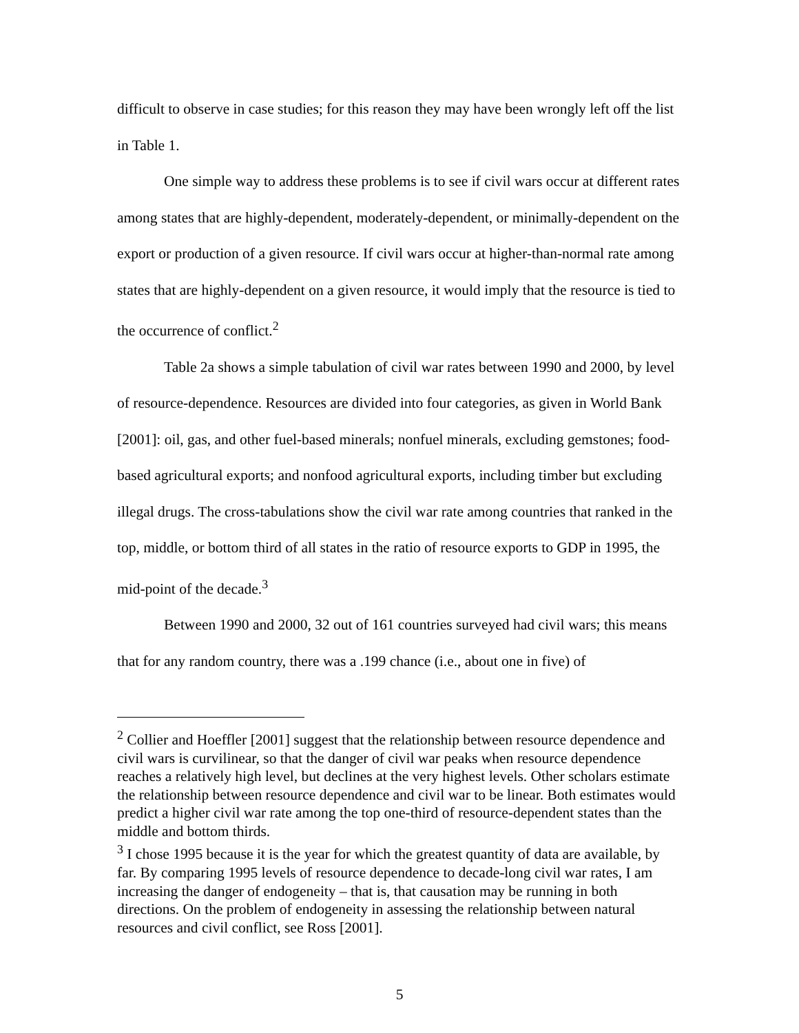difficult to observe in case studies; for this reason they may have been wrongly left off the list in Table 1.
One simple way to address these problems is to see if civil wars occur at different rates among states that are highly-dependent, moderately-dependent, or minimally-dependent on the export or production of a given resource. If civil wars occur at higher-than-normal rate among states that are highly-dependent on a given resource, it would imply that the resource is tied to the occurrence of conflict.<sup>2</sup>
Table 2a shows a simple tabulation of civil war rates between 1990 and 2000, by level of resource-dependence. Resources are divided into four categories, as given in World Bank [2001]: oil, gas, and other fuel-based minerals; nonfuel minerals, excluding gemstones; food-based agricultural exports; and nonfood agricultural exports, including timber but excluding illegal drugs. The cross-tabulations show the civil war rate among countries that ranked in the top, middle, or bottom third of all states in the ratio of resource exports to GDP in 1995, the mid-point of the decade.<sup>3</sup>
Between 1990 and 2000, 32 out of 161 countries surveyed had civil wars; this means that for any random country, there was a .199 chance (i.e., about one in five) of
<sup>2</sup> Collier and Hoeffler [2001] suggest that the relationship between resource dependence and civil wars is curvilinear, so that the danger of civil war peaks when resource dependence reaches a relatively high level, but declines at the very highest levels. Other scholars estimate the relationship between resource dependence and civil war to be linear. Both estimates would predict a higher civil war rate among the top one-third of resource-dependent states than the middle and bottom thirds.
<sup>3</sup> I chose 1995 because it is the year for which the greatest quantity of data are available, by far. By comparing 1995 levels of resource dependence to decade-long civil war rates, I am increasing the danger of endogeneity – that is, that causation may be running in both directions. On the problem of endogeneity in assessing the relationship between natural resources and civil conflict, see Ross [2001].
5